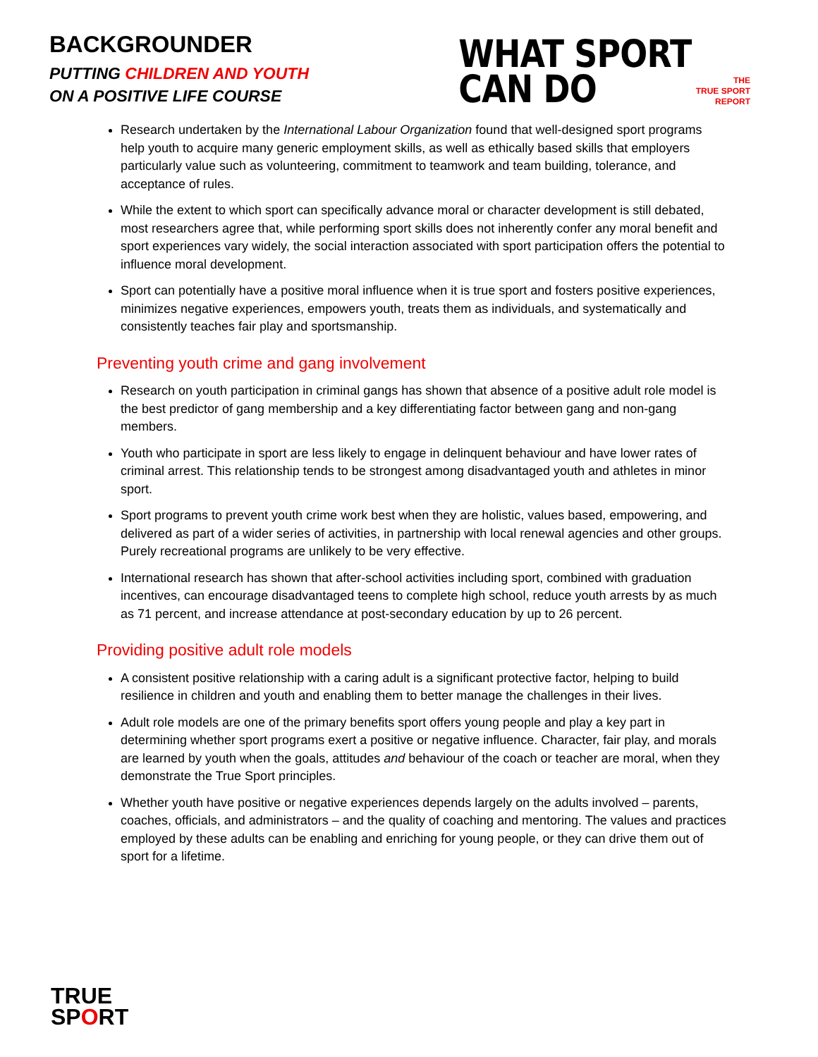BACKGROUNDER
PUTTING CHILDREN AND YOUTH
ON A POSITIVE LIFE COURSE
WHAT SPORT
CAN DO
THE
TRUE SPORT
REPORT
Research undertaken by the International Labour Organization found that well-designed sport programs help youth to acquire many generic employment skills, as well as ethically based skills that employers particularly value such as volunteering, commitment to teamwork and team building, tolerance, and acceptance of rules.
While the extent to which sport can specifically advance moral or character development is still debated, most researchers agree that, while performing sport skills does not inherently confer any moral benefit and sport experiences vary widely, the social interaction associated with sport participation offers the potential to influence moral development.
Sport can potentially have a positive moral influence when it is true sport and fosters positive experiences, minimizes negative experiences, empowers youth, treats them as individuals, and systematically and consistently teaches fair play and sportsmanship.
Preventing youth crime and gang involvement
Research on youth participation in criminal gangs has shown that absence of a positive adult role model is the best predictor of gang membership and a key differentiating factor between gang and non-gang members.
Youth who participate in sport are less likely to engage in delinquent behaviour and have lower rates of criminal arrest. This relationship tends to be strongest among disadvantaged youth and athletes in minor sport.
Sport programs to prevent youth crime work best when they are holistic, values based, empowering, and delivered as part of a wider series of activities, in partnership with local renewal agencies and other groups. Purely recreational programs are unlikely to be very effective.
International research has shown that after-school activities including sport, combined with graduation incentives, can encourage disadvantaged teens to complete high school, reduce youth arrests by as much as 71 percent, and increase attendance at post-secondary education by up to 26 percent.
Providing positive adult role models
A consistent positive relationship with a caring adult is a significant protective factor, helping to build resilience in children and youth and enabling them to better manage the challenges in their lives.
Adult role models are one of the primary benefits sport offers young people and play a key part in determining whether sport programs exert a positive or negative influence. Character, fair play, and morals are learned by youth when the goals, attitudes and behaviour of the coach or teacher are moral, when they demonstrate the True Sport principles.
Whether youth have positive or negative experiences depends largely on the adults involved – parents, coaches, officials, and administrators – and the quality of coaching and mentoring. The values and practices employed by these adults can be enabling and enriching for young people, or they can drive them out of sport for a lifetime.
TRUE
SPORT